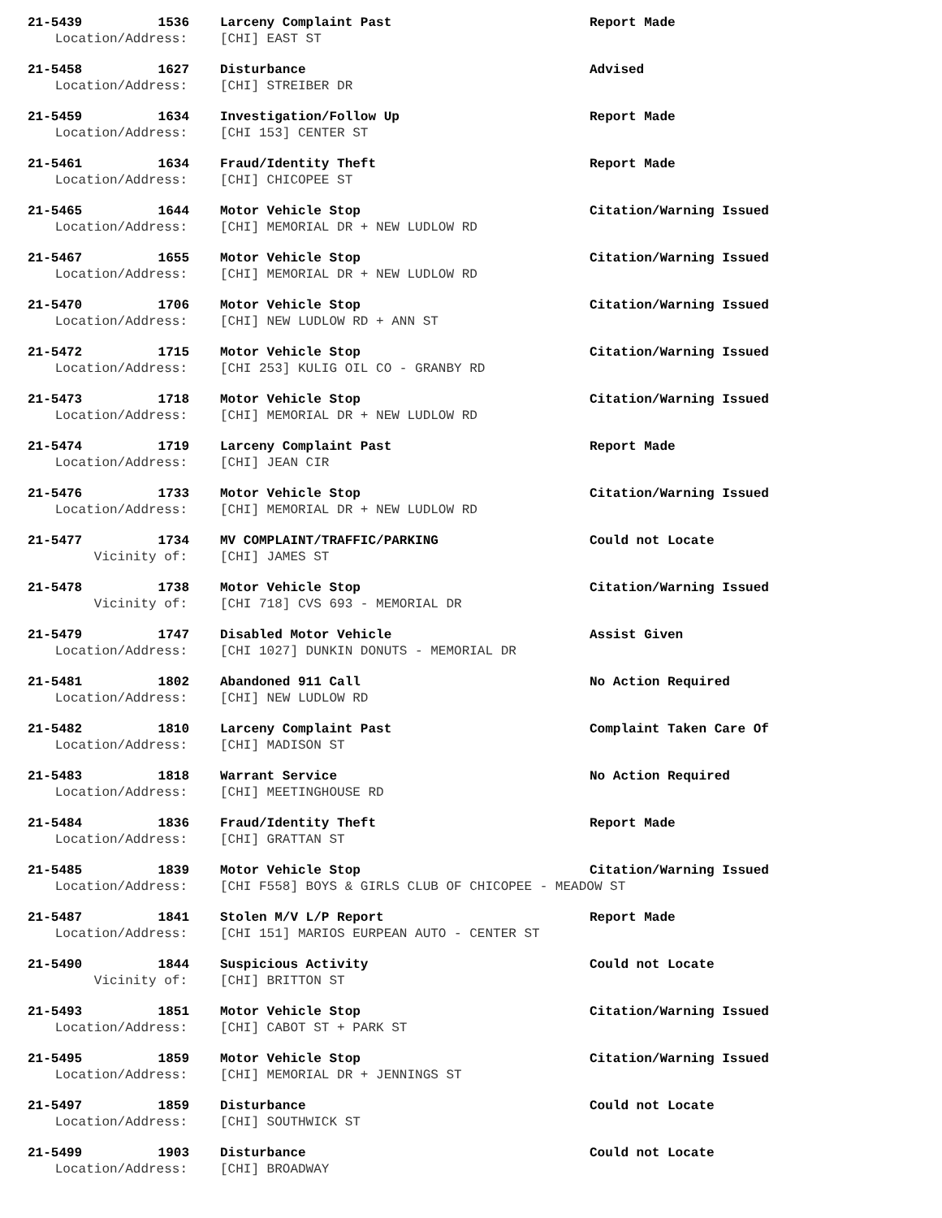21-5439 1536 Larceny Complaint Past Report Made
Location/Address: [CHI] EAST ST
21-5458 1627 Disturbance Advised
Location/Address: [CHI] STREIBER DR
21-5459 1634 Investigation/Follow Up Report Made
Location/Address: [CHI 153] CENTER ST
21-5461 1634 Fraud/Identity Theft Report Made
Location/Address: [CHI] CHICOPEE ST
21-5465 1644 Motor Vehicle Stop Citation/Warning Issued
Location/Address: [CHI] MEMORIAL DR + NEW LUDLOW RD
21-5467 1655 Motor Vehicle Stop Citation/Warning Issued
Location/Address: [CHI] MEMORIAL DR + NEW LUDLOW RD
21-5470 1706 Motor Vehicle Stop Citation/Warning Issued
Location/Address: [CHI] NEW LUDLOW RD + ANN ST
21-5472 1715 Motor Vehicle Stop Citation/Warning Issued
Location/Address: [CHI 253] KULIG OIL CO - GRANBY RD
21-5473 1718 Motor Vehicle Stop Citation/Warning Issued
Location/Address: [CHI] MEMORIAL DR + NEW LUDLOW RD
21-5474 1719 Larceny Complaint Past Report Made
Location/Address: [CHI] JEAN CIR
21-5476 1733 Motor Vehicle Stop Citation/Warning Issued
Location/Address: [CHI] MEMORIAL DR + NEW LUDLOW RD
21-5477 1734 MV COMPLAINT/TRAFFIC/PARKING Could not Locate
Vicinity of: [CHI] JAMES ST
21-5478 1738 Motor Vehicle Stop Citation/Warning Issued
Vicinity of: [CHI 718] CVS 693 - MEMORIAL DR
21-5479 1747 Disabled Motor Vehicle Assist Given
Location/Address: [CHI 1027] DUNKIN DONUTS - MEMORIAL DR
21-5481 1802 Abandoned 911 Call No Action Required
Location/Address: [CHI] NEW LUDLOW RD
21-5482 1810 Larceny Complaint Past Complaint Taken Care Of
Location/Address: [CHI] MADISON ST
21-5483 1818 Warrant Service No Action Required
Location/Address: [CHI] MEETINGHOUSE RD
21-5484 1836 Fraud/Identity Theft Report Made
Location/Address: [CHI] GRATTAN ST
21-5485 1839 Motor Vehicle Stop Citation/Warning Issued
Location/Address: [CHI F558] BOYS & GIRLS CLUB OF CHICOPEE - MEADOW ST
21-5487 1841 Stolen M/V L/P Report Report Made
Location/Address: [CHI 151] MARIOS EURPEAN AUTO - CENTER ST
21-5490 1844 Suspicious Activity Could not Locate
Vicinity of: [CHI] BRITTON ST
21-5493 1851 Motor Vehicle Stop Citation/Warning Issued
Location/Address: [CHI] CABOT ST + PARK ST
21-5495 1859 Motor Vehicle Stop Citation/Warning Issued
Location/Address: [CHI] MEMORIAL DR + JENNINGS ST
21-5497 1859 Disturbance Could not Locate
Location/Address: [CHI] SOUTHWICK ST
21-5499 1903 Disturbance Could not Locate
Location/Address: [CHI] BROADWAY